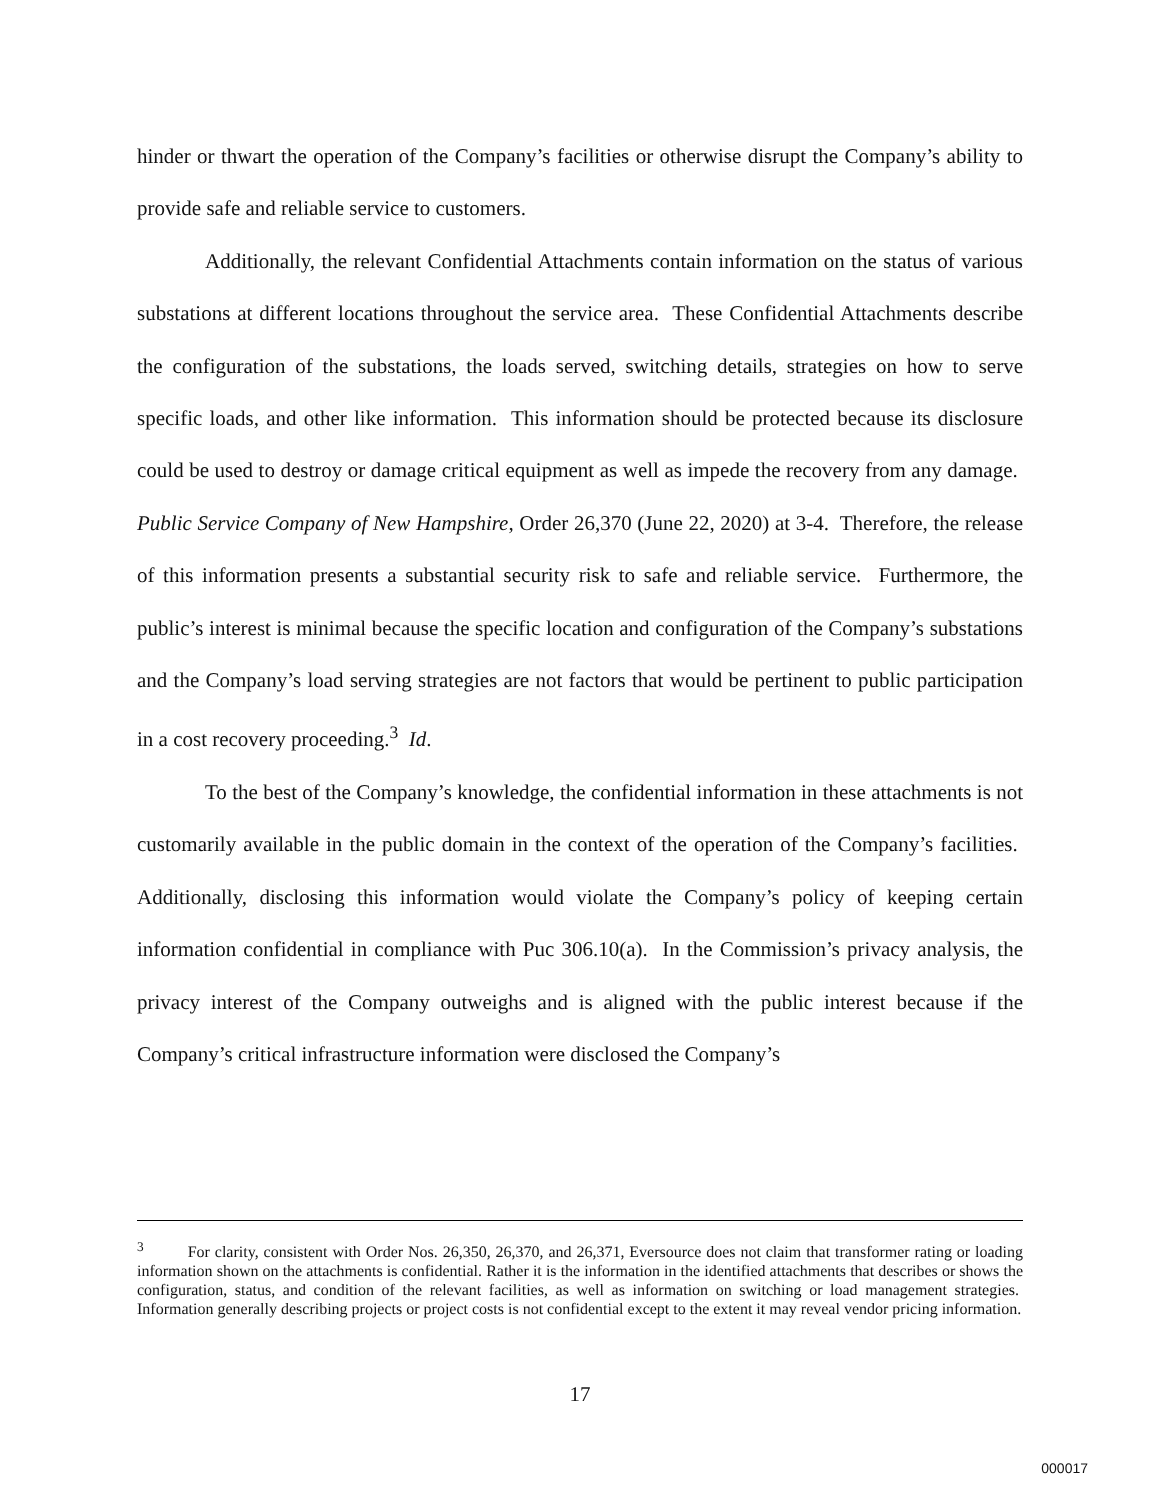hinder or thwart the operation of the Company’s facilities or otherwise disrupt the Company’s ability to provide safe and reliable service to customers.
Additionally, the relevant Confidential Attachments contain information on the status of various substations at different locations throughout the service area. These Confidential Attachments describe the configuration of the substations, the loads served, switching details, strategies on how to serve specific loads, and other like information. This information should be protected because its disclosure could be used to destroy or damage critical equipment as well as impede the recovery from any damage. Public Service Company of New Hampshire, Order 26,370 (June 22, 2020) at 3-4. Therefore, the release of this information presents a substantial security risk to safe and reliable service. Furthermore, the public’s interest is minimal because the specific location and configuration of the Company’s substations and the Company’s load serving strategies are not factors that would be pertinent to public participation in a cost recovery proceeding.<sup>3</sup> Id.
To the best of the Company’s knowledge, the confidential information in these attachments is not customarily available in the public domain in the context of the operation of the Company’s facilities. Additionally, disclosing this information would violate the Company’s policy of keeping certain information confidential in compliance with Puc 306.10(a). In the Commission’s privacy analysis, the privacy interest of the Company outweighs and is aligned with the public interest because if the Company’s critical infrastructure information were disclosed the Company’s
<sup>3</sup> For clarity, consistent with Order Nos. 26,350, 26,370, and 26,371, Eversource does not claim that transformer rating or loading information shown on the attachments is confidential. Rather it is the information in the identified attachments that describes or shows the configuration, status, and condition of the relevant facilities, as well as information on switching or load management strategies. Information generally describing projects or project costs is not confidential except to the extent it may reveal vendor pricing information.
17
000017